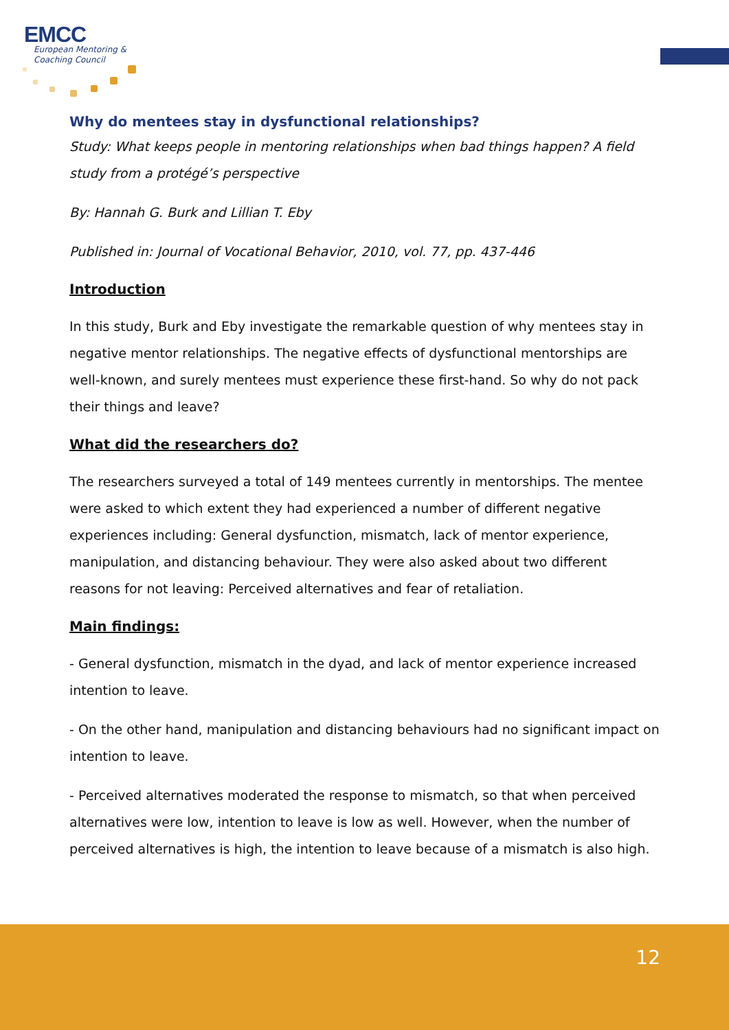EMCC
European Mentoring &
Coaching Council
Why do mentees stay in dysfunctional relationships?
Study: What keeps people in mentoring relationships when bad things happen? A field study from a protégé’s perspective
By: Hannah G. Burk and Lillian T. Eby
Published in: Journal of Vocational Behavior, 2010, vol. 77, pp. 437-446
Introduction
In this study, Burk and Eby investigate the remarkable question of why mentees stay in negative mentor relationships. The negative effects of dysfunctional mentorships are well-known, and surely mentees must experience these first-hand. So why do not pack their things and leave?
What did the researchers do?
The researchers surveyed a total of 149 mentees currently in mentorships. The mentee were asked to which extent they had experienced a number of different negative experiences including: General dysfunction, mismatch, lack of mentor experience, manipulation, and distancing behaviour. They were also asked about two different reasons for not leaving: Perceived alternatives and fear of retaliation.
Main findings:
- General dysfunction, mismatch in the dyad, and lack of mentor experience increased intention to leave.
- On the other hand, manipulation and distancing behaviours had no significant impact on intention to leave.
- Perceived alternatives moderated the response to mismatch, so that when perceived alternatives were low, intention to leave is low as well. However, when the number of perceived alternatives is high, the intention to leave because of a mismatch is also high.
12